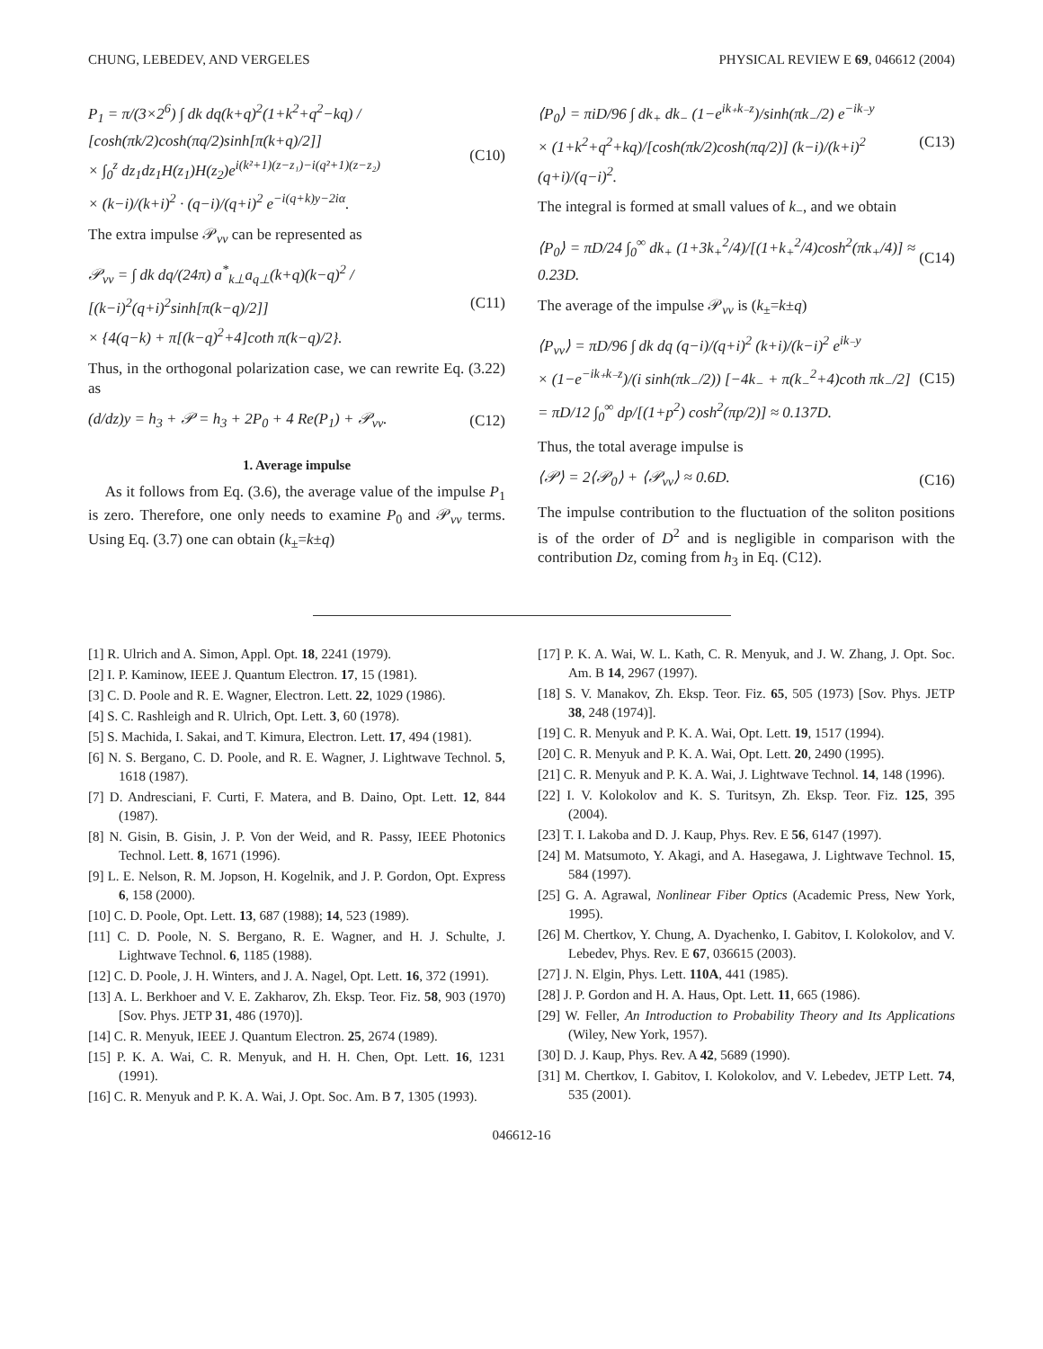CHUNG, LEBEDEV, AND VERGELES PHYSICAL REVIEW E 69, 046612 (2004)
P<sub>1</sub> = π/(3×2<sup>6</sup>) ∫ dk dq(k+q)<sup>2</sup>(1+k<sup>2</sup>+q<sup>2</sup>−kq) / [cosh(πk/2)cosh(πq/2)sinh[π(k+q)/2]]
× ∫<sub>0</sub><sup>z</sup> dz<sub>1</sub>dz<sub>1</sub>H(z<sub>1</sub>)H(z<sub>2</sub>)e<sup>i(k²+1)(z−z₁)−i(q²+1)(z−z₂)</sup>
× (k−i)/(k+i)<sup>2</sup> · (q−i)/(q+i)<sup>2</sup> e<sup>−i(q+k)y−2iα</sup>. (C10)
The extra impulse 𝒫<sub>vv</sub> can be represented as
𝒫<sub>vv</sub> = ∫ dk dq/(24π) a<sup>*</sup><sub>k⊥</sub>a<sub>q⊥</sub>(k+q)(k−q)<sup>2</sup> / [(k−i)<sup>2</sup>(q+i)<sup>2</sup>sinh[π(k−q)/2]]
× {4(q−k) + π[(k−q)<sup>2</sup>+4]coth π(k−q)/2}. (C11)
Thus, in the orthogonal polarization case, we can rewrite Eq. (3.22) as
(d/dz)y = h<sub>3</sub> + 𝒫 = h<sub>3</sub> + 2P<sub>0</sub> + 4 Re(P<sub>1</sub>) + 𝒫<sub>vv</sub>. (C12)
1. Average impulse
As it follows from Eq. (3.6), the average value of the impulse P<sub>1</sub> is zero. Therefore, one only needs to examine P<sub>0</sub> and 𝒫<sub>vv</sub> terms. Using Eq. (3.7) one can obtain (k<sub>±</sub>=k±q)
⟨P<sub>0</sub>⟩ = πiD/96 ∫ dk<sub>+</sub> dk<sub>−</sub> (1−e<sup>ik₊k₋z</sup>)/sinh(πk<sub>−</sub>/2) e<sup>−ik₋y</sup>
× (1+k<sup>2</sup>+q<sup>2</sup>+kq)/[cosh(πk/2)cosh(πq/2)] (k−i)/(k+i)<sup>2</sup> (q+i)/(q−i)<sup>2</sup>. (C13)
The integral is formed at small values of k<sub>−</sub>, and we obtain
⟨P<sub>0</sub>⟩ = πD/24 ∫<sub>0</sub><sup>∞</sup> dk<sub>+</sub> (1+3k<sub>+</sub><sup>2</sup>/4)/[(1+k<sub>+</sub><sup>2</sup>/4)cosh<sup>2</sup>(πk<sub>+</sub>/4)] ≈ 0.23D. (C14)
The average of the impulse 𝒫<sub>vv</sub> is (k<sub>±</sub>=k±q)
⟨P<sub>vv</sub>⟩ = πD/96 ∫ dk dq (q−i)/(q+i)<sup>2</sup> (k+i)/(k−i)<sup>2</sup> e<sup>ik₋y</sup>
× (1−e<sup>−ik₊k₋z</sup>)/(i sinh(πk<sub>−</sub>/2)) [−4k<sub>−</sub> + π(k<sub>−</sub><sup>2</sup>+4)coth πk<sub>−</sub>/2]
= πD/12 ∫<sub>0</sub><sup>∞</sup> dp/[(1+p<sup>2</sup>) cosh<sup>2</sup>(πp/2)] ≈ 0.137D. (C15)
Thus, the total average impulse is
⟨𝒫⟩ = 2⟨𝒫<sub>0</sub>⟩ + ⟨𝒫<sub>vv</sub>⟩ ≈ 0.6D. (C16)
The impulse contribution to the fluctuation of the soliton positions is of the order of D<sup>2</sup> and is negligible in comparison with the contribution Dz, coming from h<sub>3</sub> in Eq. (C12).
[1] R. Ulrich and A. Simon, Appl. Opt. 18, 2241 (1979).
[2] I. P. Kaminow, IEEE J. Quantum Electron. 17, 15 (1981).
[3] C. D. Poole and R. E. Wagner, Electron. Lett. 22, 1029 (1986).
[4] S. C. Rashleigh and R. Ulrich, Opt. Lett. 3, 60 (1978).
[5] S. Machida, I. Sakai, and T. Kimura, Electron. Lett. 17, 494 (1981).
[6] N. S. Bergano, C. D. Poole, and R. E. Wagner, J. Lightwave Technol. 5, 1618 (1987).
[7] D. Andresciani, F. Curti, F. Matera, and B. Daino, Opt. Lett. 12, 844 (1987).
[8] N. Gisin, B. Gisin, J. P. Von der Weid, and R. Passy, IEEE Photonics Technol. Lett. 8, 1671 (1996).
[9] L. E. Nelson, R. M. Jopson, H. Kogelnik, and J. P. Gordon, Opt. Express 6, 158 (2000).
[10] C. D. Poole, Opt. Lett. 13, 687 (1988); 14, 523 (1989).
[11] C. D. Poole, N. S. Bergano, R. E. Wagner, and H. J. Schulte, J. Lightwave Technol. 6, 1185 (1988).
[12] C. D. Poole, J. H. Winters, and J. A. Nagel, Opt. Lett. 16, 372 (1991).
[13] A. L. Berkhoer and V. E. Zakharov, Zh. Eksp. Teor. Fiz. 58, 903 (1970) [Sov. Phys. JETP 31, 486 (1970)].
[14] C. R. Menyuk, IEEE J. Quantum Electron. 25, 2674 (1989).
[15] P. K. A. Wai, C. R. Menyuk, and H. H. Chen, Opt. Lett. 16, 1231 (1991).
[16] C. R. Menyuk and P. K. A. Wai, J. Opt. Soc. Am. B 7, 1305 (1993).
[17] P. K. A. Wai, W. L. Kath, C. R. Menyuk, and J. W. Zhang, J. Opt. Soc. Am. B 14, 2967 (1997).
[18] S. V. Manakov, Zh. Eksp. Teor. Fiz. 65, 505 (1973) [Sov. Phys. JETP 38, 248 (1974)].
[19] C. R. Menyuk and P. K. A. Wai, Opt. Lett. 19, 1517 (1994).
[20] C. R. Menyuk and P. K. A. Wai, Opt. Lett. 20, 2490 (1995).
[21] C. R. Menyuk and P. K. A. Wai, J. Lightwave Technol. 14, 148 (1996).
[22] I. V. Kolokolov and K. S. Turitsyn, Zh. Eksp. Teor. Fiz. 125, 395 (2004).
[23] T. I. Lakoba and D. J. Kaup, Phys. Rev. E 56, 6147 (1997).
[24] M. Matsumoto, Y. Akagi, and A. Hasegawa, J. Lightwave Technol. 15, 584 (1997).
[25] G. A. Agrawal, Nonlinear Fiber Optics (Academic Press, New York, 1995).
[26] M. Chertkov, Y. Chung, A. Dyachenko, I. Gabitov, I. Kolokolov, and V. Lebedev, Phys. Rev. E 67, 036615 (2003).
[27] J. N. Elgin, Phys. Lett. 110A, 441 (1985).
[28] J. P. Gordon and H. A. Haus, Opt. Lett. 11, 665 (1986).
[29] W. Feller, An Introduction to Probability Theory and Its Applications (Wiley, New York, 1957).
[30] D. J. Kaup, Phys. Rev. A 42, 5689 (1990).
[31] M. Chertkov, I. Gabitov, I. Kolokolov, and V. Lebedev, JETP Lett. 74, 535 (2001).
046612-16